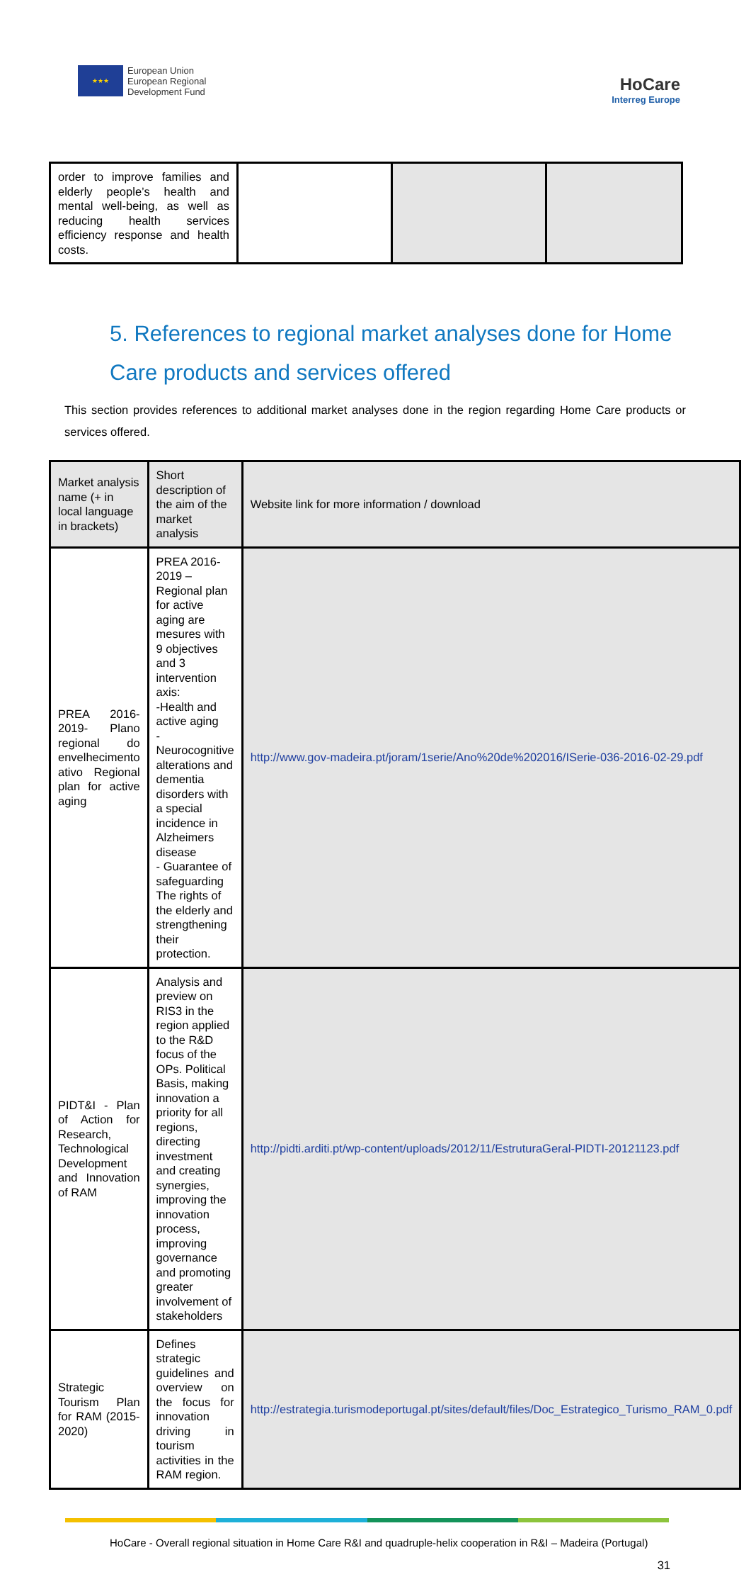★★★
European Union
European Regional
Development Fund
HoCare
Interreg Europe
| order to improve families and elderly people’s health and mental well-being, as well as reducing health services efficiency response and health costs. | | | |
5. References to regional market analyses done for Home Care products and services offered
This section provides references to additional market analyses done in the region regarding Home Care products or services offered.
| Market analysis name (+ in local language in brackets) | Short description of the aim of the market analysis | Website link for more information / download |
| --- | --- | --- |
| PREA 2016-2019- Plano regional do envelhecimento ativo Regional plan for active aging | PREA 2016-2019 – Regional plan for active aging are mesures with 9 objectives and 3 intervention axis: -Health and active aging -Neurocognitive alterations and dementia disorders with a special incidence in Alzheimers disease - Guarantee of safeguarding The rights of the elderly and strengthening their protection. | http://www.gov-madeira.pt/joram/1serie/Ano%20de%202016/ISerie-036-2016-02-29.pdf |
| PIDT&I - Plan of Action for Research, Technological Development and Innovation of RAM | Analysis and preview on RIS3 in the region applied to the R&D focus of the OPs. Political Basis, making innovation a priority for all regions, directing investment and creating synergies, improving the innovation process, improving governance and promoting greater involvement of stakeholders | http://pidti.arditi.pt/wp-content/uploads/2012/11/EstruturaGeral-PIDTI-20121123.pdf |
| Strategic Tourism Plan for RAM (2015-2020) | Defines strategic guidelines and overview on the focus for innovation driving in tourism activities in the RAM region. | http://estrategia.turismodeportugal.pt/sites/default/files/Doc_Estrategico_Turismo_RAM_0.pdf |
HoCare - Overall regional situation in Home Care R&I and quadruple-helix cooperation in R&I – Madeira (Portugal)
31